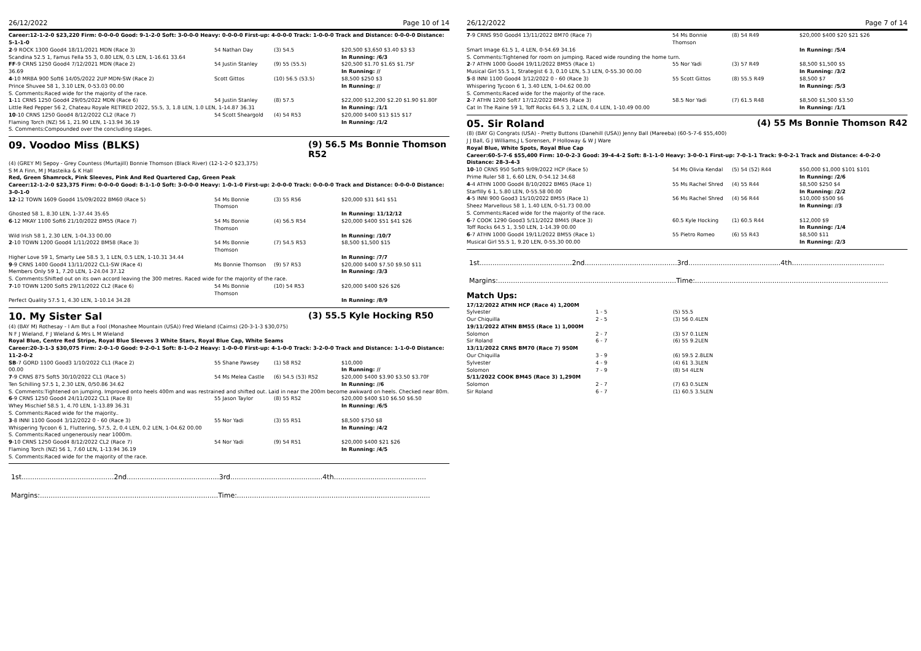26/12/2022 Page 10 of 14
Career:12-1-2-0 $23,220 Firm: 0-0-0-0 Good: 9-1-2-0 Soft: 3-0-0-0 Heavy: 0-0-0-0 First-up: 4-0-0-0 Track: 1-0-0-0 Track and Distance: 0-0-0-0 Distance: 5-1-1-0
| 2 -9 ROCK 1300 Good4 18/11/2021 MDN (Race 3) | 54 Nathan Day | (3) 54.5 | $20,500 $3,650 $3.40 $3 $3 |
| Scandina 52.5 1, Famus Fella 55 3, 0.80 LEN, 0.5 LEN, 1-16.61 33.64 | | | In Running: /6/3 |
| FF -9 CRNS 1250 Good4 7/12/2021 MDN (Race 2) | 54 Justin Stanley | (9) 55 (55.5) | $20,500 $1.70 $1.65 $1.75F |
| 36.69 | | | In Running: // |
| 4 -10 MRBA 900 Soft6 14/05/2022 2UP MDN-SW (Race 2) | Scott Gittos | (10) 56.5 (53.5) | $8,500 $250 $3 |
| Prince Shuvee 58 1, 3.10 LEN, 0-53.03 00.00 | | | In Running: // |
| S. Comments:Raced wide for the majority of the race. | | | |
| 1 -11 CRNS 1250 Good4 29/05/2022 MDN (Race 6) | 54 Justin Stanley | (8) 57.5 | $22,000 $12,200 $2.20 $1.90 $1.80F |
| Little Red Pepper 56 2, Chateau Royale RETIRED 2022, 55.5, 3, 1.8 LEN, 1.0 LEN, 1-14.87 36.31 | | | In Running: /1/1 |
| 10 -10 CRNS 1250 Good4 8/12/2022 CL2 (Race 7) | 54 Scott Sheargold | (4) 54 R53 | $20,000 $400 $13 $15 $17 |
| Flaming Torch (NZ) 56 1, 21.90 LEN, 1-13.94 36.19 | | | In Running: /1/2 |
| S. Comments:Compounded over the concluding stages. | | | |
09. Voodoo Miss (BLKS) (9) 56.5 Ms Bonnie Thomson R52
(4) (GREY M) Sepoy - Grey Countess (Murtajill) Bonnie Thomson (Black River) (12-1-2-0 $23,375)
S M A Finn, M J Masteika & K Hall
Red, Green Shamrock, Pink Sleeves, Pink And Red Quartered Cap, Green Peak
Career:12-1-2-0 $23,375 Firm: 0-0-0-0 Good: 8-1-1-0 Soft: 3-0-0-0 Heavy: 1-0-1-0 First-up: 2-0-0-0 Track: 0-0-0-0 Track and Distance: 0-0-0-0 Distance: 3-0-1-0
| 12 -12 TOWN 1609 Good4 15/09/2022 BM60 (Race 5) | 54 Ms Bonnie Thomson | (3) 55 R56 | $20,000 $31 $41 $51 |
| Ghosted 58 1, 8.30 LEN, 1-37.44 35.65 | | | In Running: 11/12/12 |
| 6 -12 MKAY 1100 Soft6 21/10/2022 BM55 (Race 7) | 54 Ms Bonnie Thomson | (4) 56.5 R54 | $20,000 $400 $51 $41 $26 |
| Wild Irish 58 1, 2.30 LEN, 1-04.33 00.00 | | | In Running: /10/7 |
| 2 -10 TOWN 1200 Good4 1/11/2022 BM58 (Race 3) | 54 Ms Bonnie Thomson | (7) 54.5 R53 | $8,500 $1,500 $15 |
| Higher Love 59 1, Smarty Lee 58.5 3, 1 LEN, 0.5 LEN, 1-10.31 34.44 | | | In Running: /7/7 |
| 9 -9 CRNS 1400 Good4 13/11/2022 CL1-SW (Race 4) | Ms Bonnie Thomson | (9) 57 R53 | $20,000 $400 $7.50 $9.50 $11 |
| Members Only 59 1, 7.20 LEN, 1-24.04 37.12 | | | In Running: /3/3 |
| S. Comments:Shifted out on its own accord leaving the 300 metres. Raced wide for the majority of the race. | | | |
| 7 -10 TOWN 1200 Soft5 29/11/2022 CL2 (Race 6) | 54 Ms Bonnie Thomson | (10) 54 R53 | $20,000 $400 $26 $26 |
| Perfect Quality 57.5 1, 4.30 LEN, 1-10.14 34.28 | | | In Running: /8/9 |
10. My Sister Sal (3) 55.5 Kyle Hocking R50
(4) (BAY M) Rothesay - I Am But a Fool (Monashee Mountain (USA)) Fred Wieland (Cairns) (20-3-1-3 $30,075)
N F J Wieland, F J Wieland & Mrs L M Wieland
Royal Blue, Centre Red Stripe, Royal Blue Sleeves 3 White Stars, Royal Blue Cap, White Seams
Career:20-3-1-3 $30,075 Firm: 2-0-1-0 Good: 9-2-0-1 Soft: 8-1-0-2 Heavy: 1-0-0-0 First-up: 4-1-0-0 Track: 3-2-0-0 Track and Distance: 1-1-0-0 Distance: 11-2-0-2
| SB -7 GORD 1100 Good3 1/10/2022 CL1 (Race 2) | 55 Shane Pawsey | (1) 58 R52 | $10,000 |
| 00.00 | | | In Running: // |
| 7 -9 CRNS 875 Soft5 30/10/2022 CL1 (Race 5) | 54 Ms Melea Castle | (6) 54.5 (53) R52 | $20,000 $400 $3.90 $3.50 $3.70F |
| Ten Schilling 57.5 1, 2.30 LEN, 0/50.86 34.62 | | | In Running: //6 |
| S. Comments:Tightened on jumping. Improved onto heels 400m and was restrained and shifted out. Laid in near the 200m become awkward on heels. Checked near 80m. | | | |
| 6 -9 CRNS 1250 Good4 24/11/2022 CL1 (Race 8) | 55 Jason Taylor | (8) 55 R52 | $20,000 $400 $10 $6.50 $6.50 |
| Whey Mischief 58.5 1, 4.70 LEN, 1-13.89 36.31 | | | In Running: /6/5 |
| S. Comments:Raced wide for the majority.. | | | |
| 3 -8 INNI 1100 Good4 3/12/2022 0 - 60 (Race 3) | 55 Nor Yadi | (3) 55 R51 | $8,500 $750 $8 |
| Whispering Tycoon 6 1, Fluttering, 57.5, 2, 0.4 LEN, 0.2 LEN, 1-04.62 00.00 | | | In Running: /4/2 |
| S. Comments:Raced ungenerously near 1000m. | | | |
| 9 -10 CRNS 1250 Good4 8/12/2022 CL2 (Race 7) | 54 Nor Yadi | (9) 54 R51 | $20,000 $400 $21 $26 |
| Flaming Torch (NZ) 56 1, 7.60 LEN, 1-13.94 36.19 | | | In Running: /4/5 |
| S. Comments:Raced wide for the majority of the race. | | | |
1st...........................................2nd...........................................3rd...........................................4th...........................................
Margins:...................................................................................Time:..........................................................................................
26/12/2022 Page 7 of 14
| 7 -9 CRNS 950 Good4 13/11/2022 BM70 (Race 7) | 54 Ms Bonnie Thomson | (8) 54 R49 | $20,000 $400 $20 $21 $26 |
| Smart Image 61.5 1, 4 LEN, 0-54.69 34.16 | | | In Running: /5/4 |
| S. Comments:Tightened for room on jumping. Raced wide rounding the home turn. | | | |
| 2 -7 ATHN 1000 Good4 19/11/2022 BM55 (Race 1) | 55 Nor Yadi | (3) 57 R49 | $8,500 $1,500 $5 |
| Musical Girl 55.5 1, Strategist 6 3, 0.10 LEN, 5.3 LEN, 0-55.30 00.00 | | | In Running: /3/2 |
| 5 -8 INNI 1100 Good4 3/12/2022 0 - 60 (Race 3) | 55 Scott Gittos | (8) 55.5 R49 | $8,500 $7 |
| Whispering Tycoon 6 1, 3.40 LEN, 1-04.62 00.00 | | | In Running: /5/3 |
| S. Comments:Raced wide for the majority of the race. | | | |
| 2 -7 ATHN 1200 Soft7 17/12/2022 BM45 (Race 3) | 58.5 Nor Yadi | (7) 61.5 R48 | $8,500 $1,500 $3.50 |
| Cat In The Raine 59 1, Toff Rocks 64.5 3, 2 LEN, 0.4 LEN, 1-10.49 00.00 | | | In Running: /1/1 |
05. Sir Roland (4) 55 Ms Bonnie Thomson R42
(8) (BAY G) Congrats (USA) - Pretty Buttons (Danehill (USA)) Jenny Ball (Mareeba) (60-5-7-6 $55,400)
J J Ball, G J Williams,J L Sorensen, P Holloway & W J Ware
Royal Blue, White Spots, Royal Blue Cap
Career:60-5-7-6 $55,400 Firm: 10-0-2-3 Good: 39-4-4-2 Soft: 8-1-1-0 Heavy: 3-0-0-1 First-up: 7-0-1-1 Track: 9-0-2-1 Track and Distance: 4-0-2-0 Distance: 28-3-4-3
| 10 -10 CRNS 950 Soft5 9/09/2022 HCP (Race 5) | 54 Ms Olivia Kendal | (5) 54 (52) R44 | $50,000 $1,000 $101 $101 |
| Prime Ruler 58 1, 6.60 LEN, 0-54.12 34.68 | | | In Running: /2/6 |
| 4 -4 ATHN 1000 Good4 8/10/2022 BM65 (Race 1) | 55 Ms Rachel Shred | (4) 55 R44 | $8,500 $250 $4 |
| Starfilly 6 1, 5.80 LEN, 0-55.58 00.00 | | | In Running: /2/2 |
| 4 -5 INNI 900 Good3 15/10/2022 BM55 (Race 1) | 56 Ms Rachel Shred | (4) 56 R44 | $10,000 $500 $6 |
| Sheez Marvellous 58 1, 1.40 LEN, 0-51.73 00.00 | | | In Running: //3 |
| S. Comments:Raced wide for the majority of the race. | | | |
| 6 -7 COOK 1290 Good3 5/11/2022 BM45 (Race 3) | 60.5 Kyle Hocking | (1) 60.5 R44 | $12,000 $9 |
| Toff Rocks 64.5 1, 3.50 LEN, 1-14.39 00.00 | | | In Running: /1/4 |
| 6 -7 ATHN 1000 Good4 19/11/2022 BM55 (Race 1) | 55 Pietro Romeo | (6) 55 R43 | $8,500 $11 |
| Musical Girl 55.5 1, 9.20 LEN, 0-55.30 00.00 | | | In Running: /2/3 |
1st...........................................2nd...........................................3rd...........................................4th...........................................
Margins:...................................................................................Time:..........................................................................................
Match Ups:
| 17/12/2022 ATHN HCP (Race 4) 1,200M | | |
| Sylvester | 1 - 5 | (5) 55.5 |
| Our Chiquilla | 2 - 5 | (3) 56 0.4LEN |
| 19/11/2022 ATHN BM55 (Race 1) 1,000M | | |
| Solomon | 2 - 7 | (3) 57 0.1LEN |
| Sir Roland | 6 - 7 | (6) 55 9.2LEN |
| 13/11/2022 CRNS BM70 (Race 7) 950M | | |
| Our Chiquilla | 3 - 9 | (6) 59.5 2.8LEN |
| Sylvester | 4 - 9 | (4) 61 3.3LEN |
| Solomon | 7 - 9 | (8) 54 4LEN |
| 5/11/2022 COOK BM45 (Race 3) 1,290M | | |
| Solomon | 2 - 7 | (7) 63 0.5LEN |
| Sir Roland | 6 - 7 | (1) 60.5 3.5LEN |